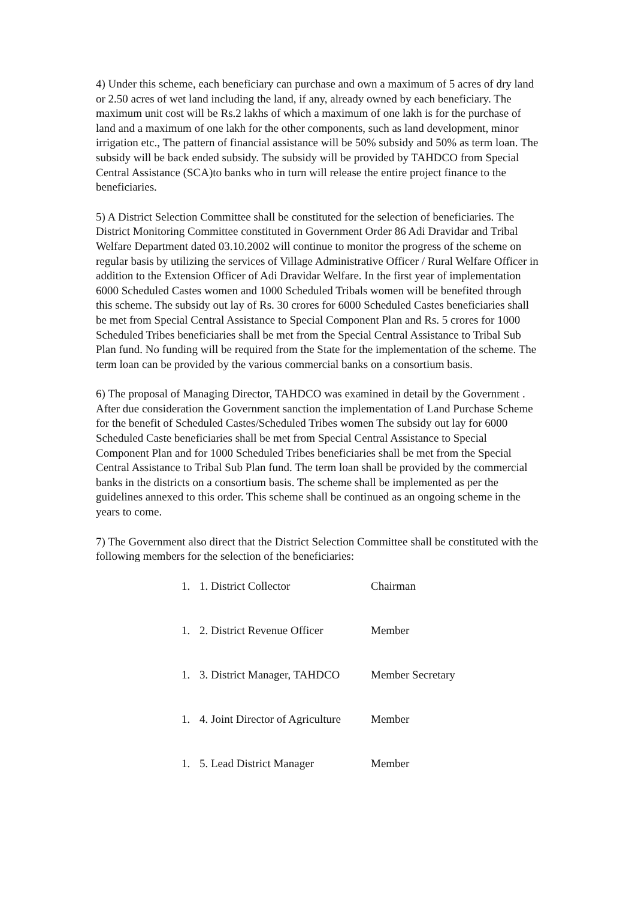4) Under this scheme, each beneficiary can purchase and own a maximum of 5 acres of dry land or 2.50 acres of wet land including the land, if any, already owned by each beneficiary. The maximum unit cost will be Rs.2 lakhs of which a maximum of one lakh is for the purchase of land and a maximum of one lakh for the other components, such as land development, minor irrigation etc., The pattern of financial assistance will be 50% subsidy and 50% as term loan. The subsidy will be back ended subsidy. The subsidy will be provided by TAHDCO from Special Central Assistance (SCA)to banks who in turn will release the entire project finance to the beneficiaries.
5) A District Selection Committee shall be constituted for the selection of beneficiaries. The District Monitoring Committee constituted in Government Order 86 Adi Dravidar and Tribal Welfare Department dated 03.10.2002 will continue to monitor the progress of the scheme on regular basis by utilizing the services of Village Administrative Officer / Rural Welfare Officer in addition to the Extension Officer of Adi Dravidar Welfare. In the first year of implementation 6000 Scheduled Castes women and 1000 Scheduled Tribals women will be benefited through this scheme. The subsidy out lay of Rs. 30 crores for 6000 Scheduled Castes beneficiaries shall be met from Special Central Assistance to Special Component Plan and Rs. 5 crores for 1000 Scheduled Tribes beneficiaries shall be met from the Special Central Assistance to Tribal Sub Plan fund. No funding will be required from the State for the implementation of the scheme. The term loan can be provided by the various commercial banks on a consortium basis.
6) The proposal of Managing Director, TAHDCO was examined in detail by the Government . After due consideration the Government sanction the implementation of Land Purchase Scheme for the benefit of Scheduled Castes/Scheduled Tribes women The subsidy out lay for 6000 Scheduled Caste beneficiaries shall be met from Special Central Assistance to Special Component Plan and for 1000 Scheduled Tribes beneficiaries shall be met from the Special Central Assistance to Tribal Sub Plan fund. The term loan shall be provided by the commercial banks in the districts on a consortium basis. The scheme shall be implemented as per the guidelines annexed to this order. This scheme shall be continued as an ongoing scheme in the years to come.
7) The Government also direct that the District Selection Committee shall be constituted with the following members for the selection of the beneficiaries:
1. 1. District Collector Chairman
1. 2. District Revenue Officer Member
1. 3. District Manager, TAHDCO Member Secretary
1. 4. Joint Director of Agriculture Member
1. 5. Lead District Manager Member